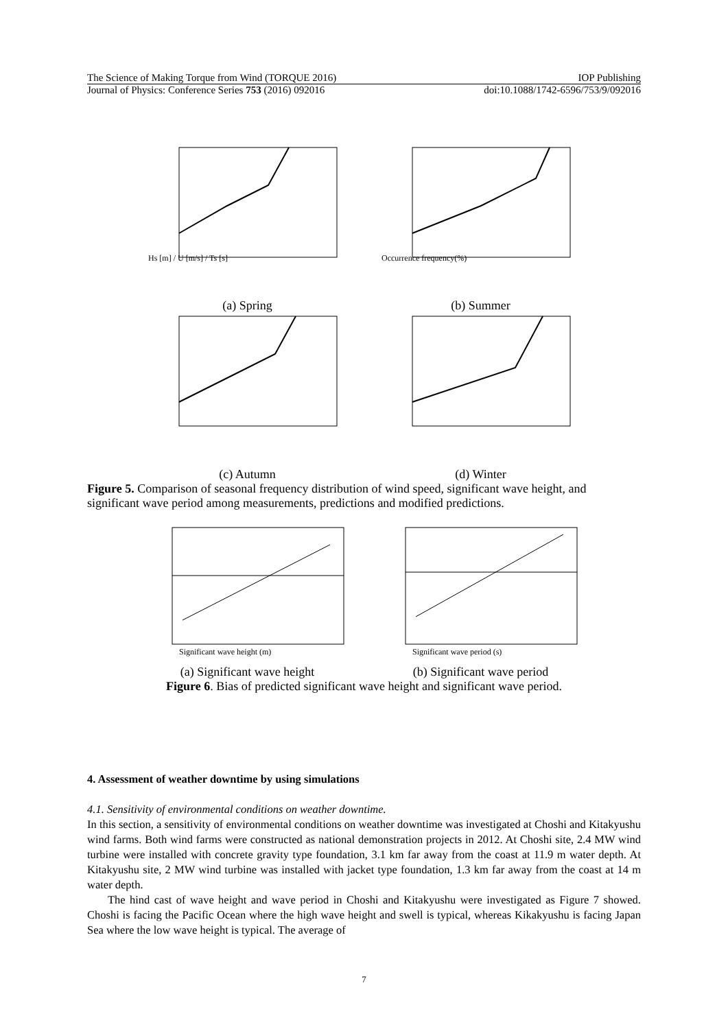The Science of Making Torque from Wind (TORQUE 2016) IOP Publishing
Journal of Physics: Conference Series 753 (2016) 092016 doi:10.1088/1742-6596/753/9/092016
Hs [m] / U [m/s] / Ts [s]
(a) Spring
Occurrence frequency(%)
(b) Summer
(c) Autumn (d) Winter
Figure 5. Comparison of seasonal frequency distribution of wind speed, significant wave height, and significant wave period among measurements, predictions and modified predictions.
Significant wave height (m)
(a) Significant wave height
Significant wave period (s)
(b) Significant wave period
Figure 6. Bias of predicted significant wave height and significant wave period.
4. Assessment of weather downtime by using simulations
4.1. Sensitivity of environmental conditions on weather downtime.
In this section, a sensitivity of environmental conditions on weather downtime was investigated at Choshi and Kitakyushu wind farms. Both wind farms were constructed as national demonstration projects in 2012. At Choshi site, 2.4 MW wind turbine were installed with concrete gravity type foundation, 3.1 km far away from the coast at 11.9 m water depth. At Kitakyushu site, 2 MW wind turbine was installed with jacket type foundation, 1.3 km far away from the coast at 14 m water depth.
The hind cast of wave height and wave period in Choshi and Kitakyushu were investigated as Figure 7 showed. Choshi is facing the Pacific Ocean where the high wave height and swell is typical, whereas Kikakyushu is facing Japan Sea where the low wave height is typical. The average of
7